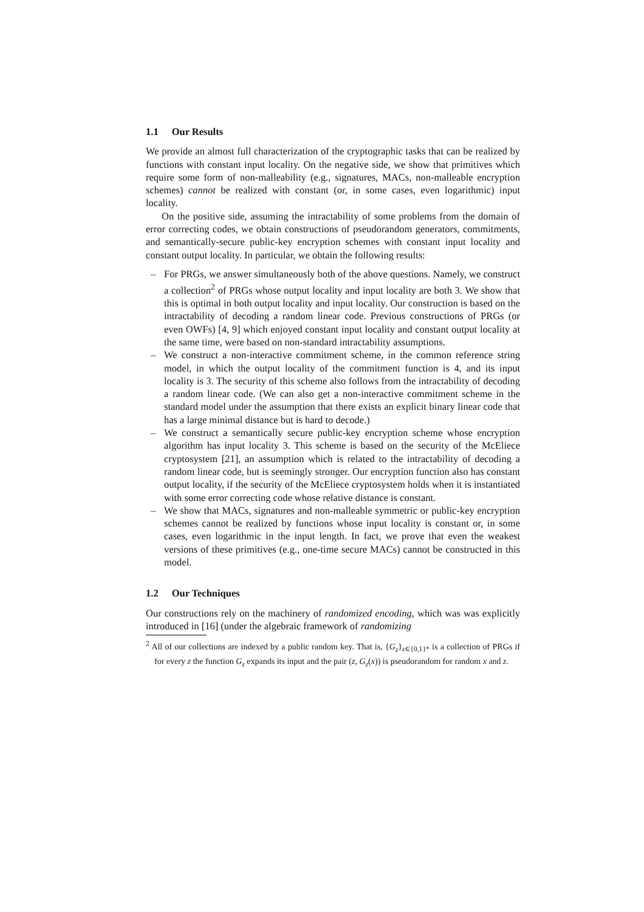1.1 Our Results
We provide an almost full characterization of the cryptographic tasks that can be realized by functions with constant input locality. On the negative side, we show that primitives which require some form of non-malleability (e.g., signatures, MACs, non-malleable encryption schemes) cannot be realized with constant (or, in some cases, even logarithmic) input locality.
On the positive side, assuming the intractability of some problems from the domain of error correcting codes, we obtain constructions of pseudorandom generators, commitments, and semantically-secure public-key encryption schemes with constant input locality and constant output locality. In particular, we obtain the following results:
– For PRGs, we answer simultaneously both of the above questions. Namely, we construct a collection<sup>2</sup> of PRGs whose output locality and input locality are both 3. We show that this is optimal in both output locality and input locality. Our construction is based on the intractability of decoding a random linear code. Previous constructions of PRGs (or even OWFs) [4, 9] which enjoyed constant input locality and constant output locality at the same time, were based on non-standard intractability assumptions.
– We construct a non-interactive commitment scheme, in the common reference string model, in which the output locality of the commitment function is 4, and its input locality is 3. The security of this scheme also follows from the intractability of decoding a random linear code. (We can also get a non-interactive commitment scheme in the standard model under the assumption that there exists an explicit binary linear code that has a large minimal distance but is hard to decode.)
– We construct a semantically secure public-key encryption scheme whose encryption algorithm has input locality 3. This scheme is based on the security of the McEliece cryptosystem [21], an assumption which is related to the intractability of decoding a random linear code, but is seemingly stronger. Our encryption function also has constant output locality, if the security of the McEliece cryptosystem holds when it is instantiated with some error correcting code whose relative distance is constant.
– We show that MACs, signatures and non-malleable symmetric or public-key encryption schemes cannot be realized by functions whose input locality is constant or, in some cases, even logarithmic in the input length. In fact, we prove that even the weakest versions of these primitives (e.g., one-time secure MACs) cannot be constructed in this model.
1.2 Our Techniques
Our constructions rely on the machinery of randomized encoding, which was was explicitly introduced in [16] (under the algebraic framework of randomizing
<sup>2</sup> All of our collections are indexed by a public random key. That is, {G<sub>z</sub>}<sub>z∈{0,1}*</sub> is a collection of PRGs if for every z the function G<sub>z</sub> expands its input and the pair (z, G<sub>z</sub>(x)) is pseudorandom for random x and z.